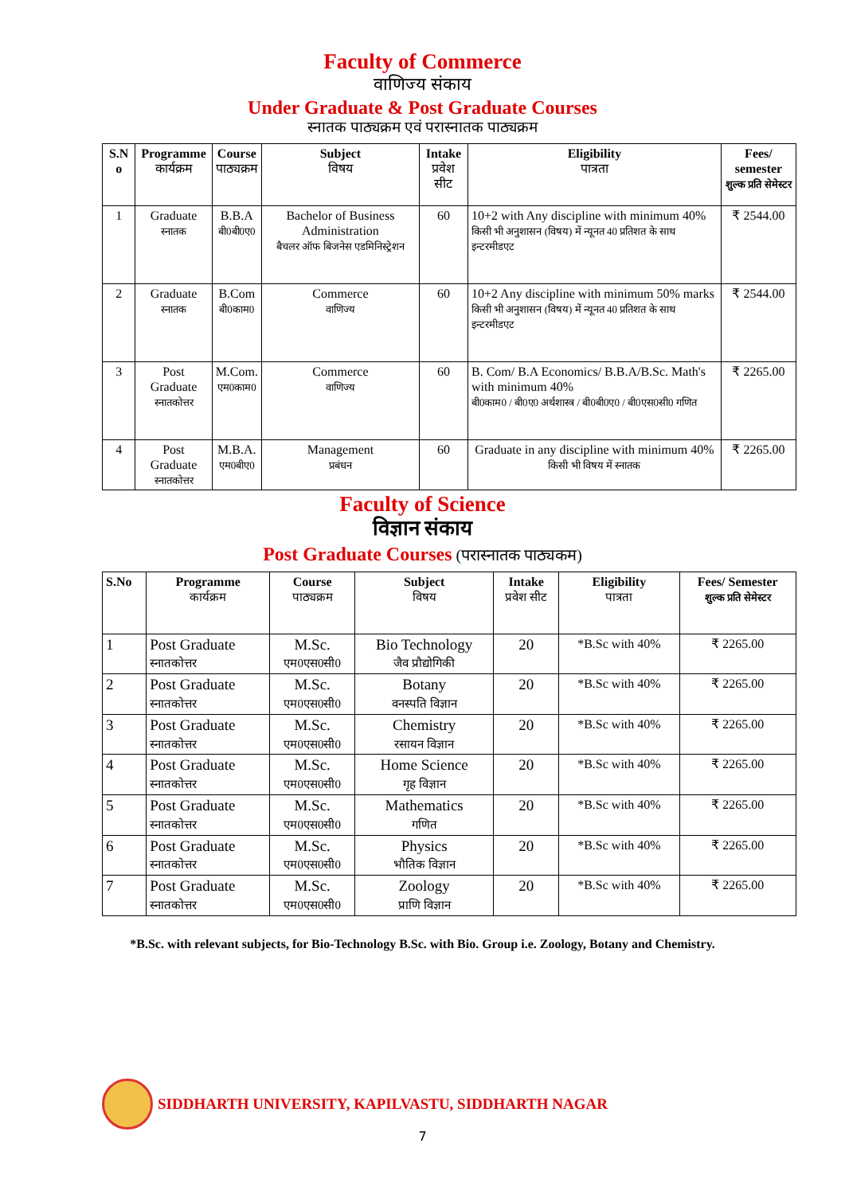Faculty of Commerce
वाणिज्य संकाय
Under Graduate & Post Graduate Courses
स्नातक पाठ्यक्रम एवं परास्नातक पाठ्यक्रम
| S.N o | Programme कार्यक्रम | Course पाठ्यक्रम | Subject विषय | Intake प्रवेश सीट | Eligibility पात्रता | Fees/ semester शुल्क प्रति सेमेस्टर |
| --- | --- | --- | --- | --- | --- | --- |
| 1 | Graduate स्नातक | B.B.A बी0बी0ए0 | Bachelor of Business Administration बैचलर ऑफ बिजनेस एडमिनिस्ट्रेशन | 60 | 10+2 with Any discipline with minimum 40% किसी भी अनुशासन (विषय) में न्यूनत 40 प्रतिशत के साथ इन्टरमीडएट | ₹ 2544.00 |
| 2 | Graduate स्नातक | B.Com बी0काम0 | Commerce वाणिज्य | 60 | 10+2 Any discipline with minimum 50% marks किसी भी अनुशासन (विषय) में न्यूनत 40 प्रतिशत के साथ इन्टरमीडएट | ₹ 2544.00 |
| 3 | Post Graduate स्नातकोत्तर | M.Com. एम0काम0 | Commerce वाणिज्य | 60 | B. Com/ B.A Economics/ B.B.A/B.Sc. Math's with minimum 40% बी0काम0 / बी0ए0 अर्थशास्त्र / बी0बी0ए0 / बी0एस0सी0 गणित | ₹ 2265.00 |
| 4 | Post Graduate स्नातकोत्तर | M.B.A. एम0बीए0 | Management प्रबंधन | 60 | Graduate in any discipline with minimum 40% किसी भी विषय में स्नातक | ₹ 2265.00 |
Faculty of Science
विज्ञान संकाय
Post Graduate Courses (परास्नातक पाठ्यकम)
| S.No | Programme कार्यक्रम | Course पाठ्यक्रम | Subject विषय | Intake प्रवेश सीट | Eligibility पात्रता | Fees/ Semester शुल्क प्रति सेमेस्टर |
| --- | --- | --- | --- | --- | --- | --- |
| 1 | Post Graduate स्नातकोत्तर | M.Sc. एम0एस0सी0 | Bio Technology जैव प्रौद्योगिकी | 20 | *B.Sc with 40% | ₹ 2265.00 |
| 2 | Post Graduate स्नातकोत्तर | M.Sc. एम0एस0सी0 | Botany वनस्पति विज्ञान | 20 | *B.Sc with 40% | ₹ 2265.00 |
| 3 | Post Graduate स्नातकोत्तर | M.Sc. एम0एस0सी0 | Chemistry रसायन विज्ञान | 20 | *B.Sc with 40% | ₹ 2265.00 |
| 4 | Post Graduate स्नातकोत्तर | M.Sc. एम0एस0सी0 | Home Science गृह विज्ञान | 20 | *B.Sc with 40% | ₹ 2265.00 |
| 5 | Post Graduate स्नातकोत्तर | M.Sc. एम0एस0सी0 | Mathematics गणित | 20 | *B.Sc with 40% | ₹ 2265.00 |
| 6 | Post Graduate स्नातकोत्तर | M.Sc. एम0एस0सी0 | Physics भौतिक विज्ञान | 20 | *B.Sc with 40% | ₹ 2265.00 |
| 7 | Post Graduate स्नातकोत्तर | M.Sc. एम0एस0सी0 | Zoology प्राणि विज्ञान | 20 | *B.Sc with 40% | ₹ 2265.00 |
*B.Sc. with relevant subjects, for Bio-Technology B.Sc. with Bio. Group i.e. Zoology, Botany and Chemistry.
SIDDHARTH UNIVERSITY, KAPILVASTU, SIDDHARTH NAGAR
7